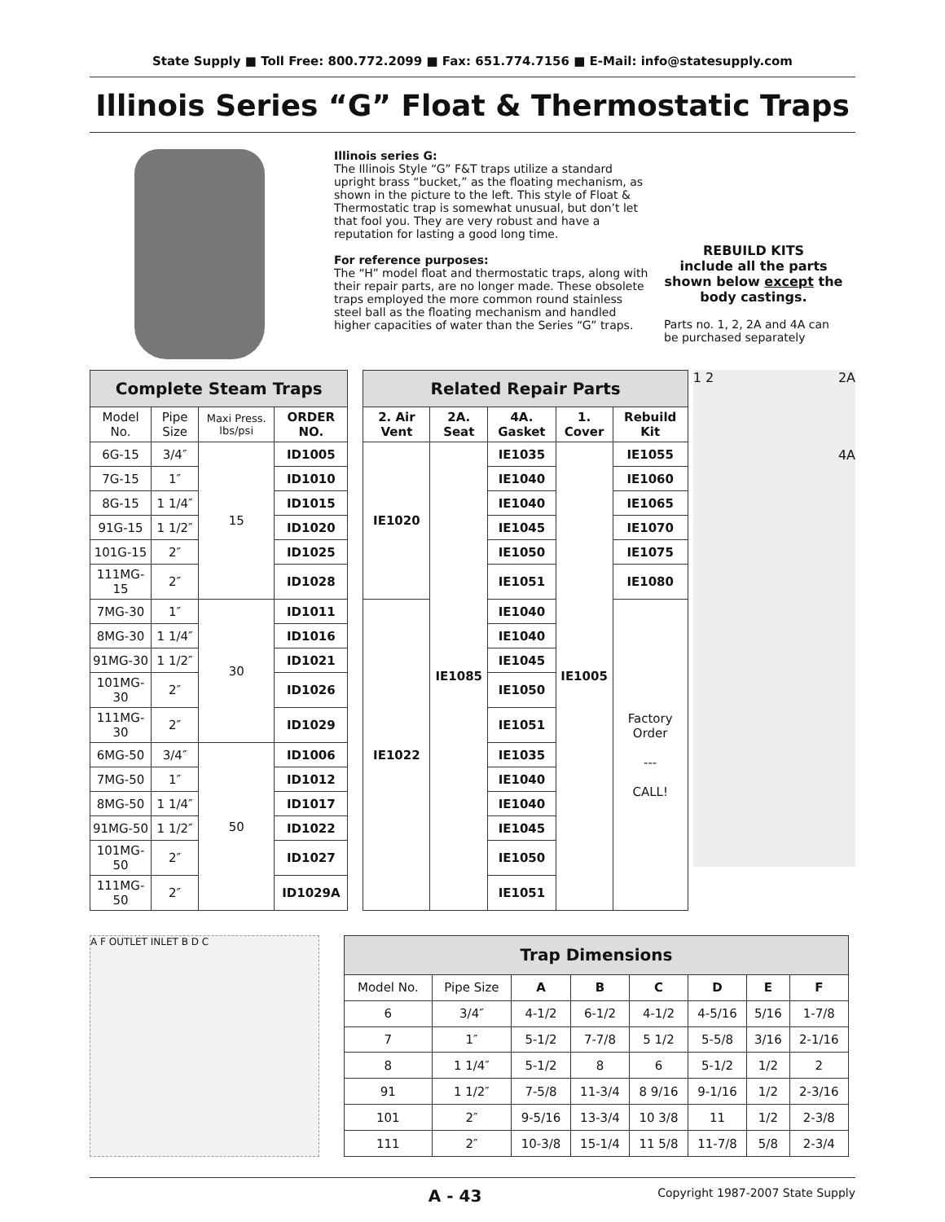State Supply ■ Toll Free: 800.772.2099 ■ Fax: 651.774.7156 ■ E-Mail: info@statesupply.com
Illinois Series “G” Float & Thermostatic Traps
Illinois series G:
The Illinois Style “G” F&T traps utilize a standard upright brass “bucket,” as the floating mechanism, as shown in the picture to the left. This style of Float & Thermostatic trap is somewhat unusual, but don’t let that fool you. They are very robust and have a reputation for lasting a good long time.
For reference purposes:
The “H” model float and thermostatic traps, along with their repair parts, are no longer made. These obsolete traps employed the more common round stainless steel ball as the floating mechanism and handled higher capacities of water than the Series “G” traps.
REBUILD KITS
include all the parts shown below except the body castings.
Parts no. 1, 2, 2A and 4A can be purchased separately
| Complete Steam Traps | | | | | Related Repair Parts | | | | |
| Model No. | Pipe Size | Maxi Press. lbs/psi | ORDER NO. | | 2. Air Vent | 2A. Seat | 4A. Gasket | 1. Cover | Rebuild Kit |
| 6G-15 | 3/4″ | 15 | ID1005 | | IE1020 | IE1085 | IE1035 | IE1005 | IE1055 |
| 7G-15 | 1″ | | ID1010 | | | | IE1040 | | IE1060 |
| 8G-15 | 1 1/4″ | | ID1015 | | | | IE1040 | | IE1065 |
| 91G-15 | 1 1/2″ | | ID1020 | | | | IE1045 | | IE1070 |
| 101G-15 | 2″ | | ID1025 | | | | IE1050 | | IE1075 |
| 111MG-15 | 2″ | | ID1028 | | | | IE1051 | | IE1080 |
| 7MG-30 | 1″ | 30 | ID1011 | | IE1022 | | IE1040 | | Factory Order --- CALL! |
| 8MG-30 | 1 1/4″ | | ID1016 | | | | IE1040 | | |
| 91MG-30 | 1 1/2″ | | ID1021 | | | | IE1045 | | |
| 101MG-30 | 2″ | | ID1026 | | | | IE1050 | | |
| 111MG-30 | 2″ | | ID1029 | | | | IE1051 | | |
| 6MG-50 | 3/4″ | 50 | ID1006 | | | | IE1035 | | |
| 7MG-50 | 1″ | | ID1012 | | | | IE1040 | | |
| 8MG-50 | 1 1/4″ | | ID1017 | | | | IE1040 | | |
| 91MG-50 | 1 1/2″ | | ID1022 | | | | IE1045 | | |
| 101MG-50 | 2″ | | ID1027 | | | | IE1050 | | |
| 111MG-50 | 2″ | | ID1029A | | | | IE1051 | | |
1 2 2A
4A
A F OUTLET INLET B D C
| Trap Dimensions | | | | | | | |
| --- | --- | --- | --- | --- | --- | --- | --- |
| Model No. | Pipe Size | A | B | C | D | E | F |
| 6 | 3/4″ | 4-1/2 | 6-1/2 | 4-1/2 | 4-5/16 | 5/16 | 1-7/8 |
| 7 | 1″ | 5-1/2 | 7-7/8 | 5 1/2 | 5-5/8 | 3/16 | 2-1/16 |
| 8 | 1 1/4″ | 5-1/2 | 8 | 6 | 5-1/2 | 1/2 | 2 |
| 91 | 1 1/2″ | 7-5/8 | 11-3/4 | 8 9/16 | 9-1/16 | 1/2 | 2-3/16 |
| 101 | 2″ | 9-5/16 | 13-3/4 | 10 3/8 | 11 | 1/2 | 2-3/8 |
| 111 | 2″ | 10-3/8 | 15-1/4 | 11 5/8 | 11-7/8 | 5/8 | 2-3/4 |
A - 43
Copyright 1987-2007 State Supply